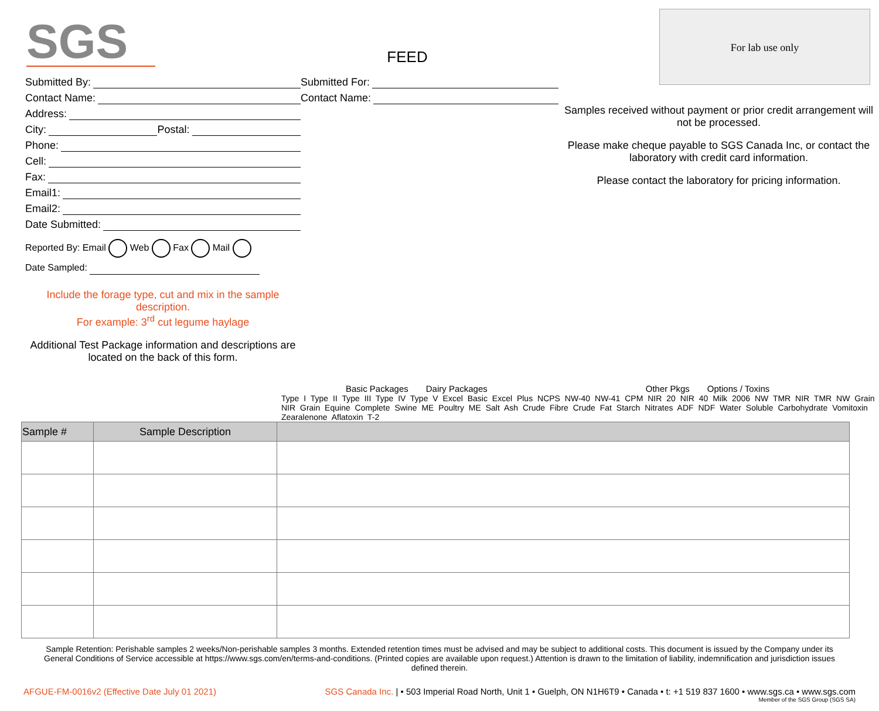SGS
FEED
For lab use only
Submitted By:
Contact Name:
Address:
City: Postal:
Phone:
Cell:
Fax:
Email1:
Email2:
Date Submitted:
Reported By: Email Web Fax Mail
Date Sampled:
Include the forage type, cut and mix in the sample description.
For example: 3<sup>rd</sup> cut legume haylage
Additional Test Package information and descriptions are located on the back of this form.
Submitted For:
Contact Name:
Samples received without payment or prior credit arrangement will not be processed.
Please make cheque payable to SGS Canada Inc, or contact the laboratory with credit card information.
Please contact the laboratory for pricing information.
Basic Packages Dairy Packages Other Pkgs Options / Toxins
Type I Type II Type III Type IV Type V Excel Basic Excel Plus NCPS NW-40 NW-41 CPM NIR 20 NIR 40 Milk 2006 NW TMR NIR TMR NW Grain NIR Grain Equine Complete Swine ME Poultry ME Salt Ash Crude Fibre Crude Fat Starch Nitrates ADF NDF Water Soluble Carbohydrate Vomitoxin Zearalenone Aflatoxin T-2
| Sample # | Sample Description | |
| --- | --- | --- |
Sample Retention: Perishable samples 2 weeks/Non-perishable samples 3 months. Extended retention times must be advised and may be subject to additional costs. This document is issued by the Company under its General Conditions of Service accessible at https://www.sgs.com/en/terms-and-conditions. (Printed copies are available upon request.) Attention is drawn to the limitation of liability, indemnification and jurisdiction issues defined therein.
AFGUE-FM-0016v2 (Effective Date July 01 2021) SGS Canada Inc. | • 503 Imperial Road North, Unit 1 • Guelph, ON N1H6T9 • Canada • t: +1 519 837 1600 • www.sgs.ca • www.sgs.com
Member of the SGS Group (SGS SA)